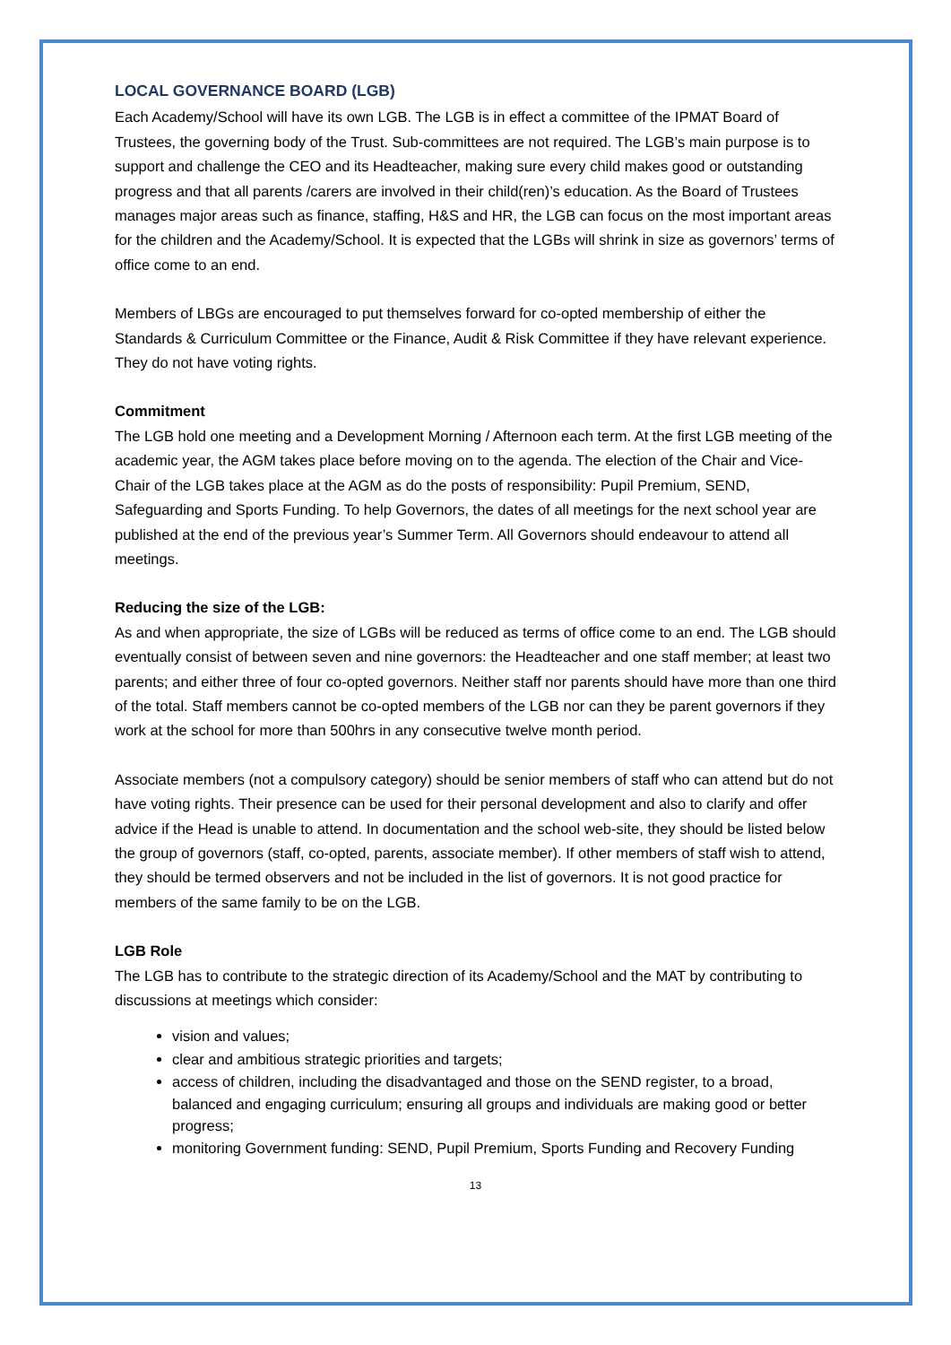LOCAL GOVERNANCE BOARD (LGB)
Each Academy/School will have its own LGB. The LGB is in effect a committee of the IPMAT Board of Trustees, the governing body of the Trust. Sub-committees are not required. The LGB’s main purpose is to support and challenge the CEO and its Headteacher, making sure every child makes good or outstanding progress and that all parents /carers are involved in their child(ren)’s education. As the Board of Trustees manages major areas such as finance, staffing, H&S and HR, the LGB can focus on the most important areas for the children and the Academy/School. It is expected that the LGBs will shrink in size as governors’ terms of office come to an end.
Members of LBGs are encouraged to put themselves forward for co-opted membership of either the Standards & Curriculum Committee or the Finance, Audit & Risk Committee if they have relevant experience. They do not have voting rights.
Commitment
The LGB hold one meeting and a Development Morning / Afternoon each term. At the first LGB meeting of the academic year, the AGM takes place before moving on to the agenda. The election of the Chair and Vice-Chair of the LGB takes place at the AGM as do the posts of responsibility: Pupil Premium, SEND, Safeguarding and Sports Funding. To help Governors, the dates of all meetings for the next school year are published at the end of the previous year’s Summer Term. All Governors should endeavour to attend all meetings.
Reducing the size of the LGB:
As and when appropriate, the size of LGBs will be reduced as terms of office come to an end. The LGB should eventually consist of between seven and nine governors: the Headteacher and one staff member; at least two parents; and either three of four co-opted governors. Neither staff nor parents should have more than one third of the total. Staff members cannot be co-opted members of the LGB nor can they be parent governors if they work at the school for more than 500hrs in any consecutive twelve month period.
Associate members (not a compulsory category) should be senior members of staff who can attend but do not have voting rights. Their presence can be used for their personal development and also to clarify and offer advice if the Head is unable to attend. In documentation and the school web-site, they should be listed below the group of governors (staff, co-opted, parents, associate member). If other members of staff wish to attend, they should be termed observers and not be included in the list of governors. It is not good practice for members of the same family to be on the LGB.
LGB Role
The LGB has to contribute to the strategic direction of its Academy/School and the MAT by contributing to discussions at meetings which consider:
vision and values;
clear and ambitious strategic priorities and targets;
access of children, including the disadvantaged and those on the SEND register, to a broad, balanced and engaging curriculum; ensuring all groups and individuals are making good or better progress;
monitoring Government funding: SEND, Pupil Premium, Sports Funding and Recovery Funding
13